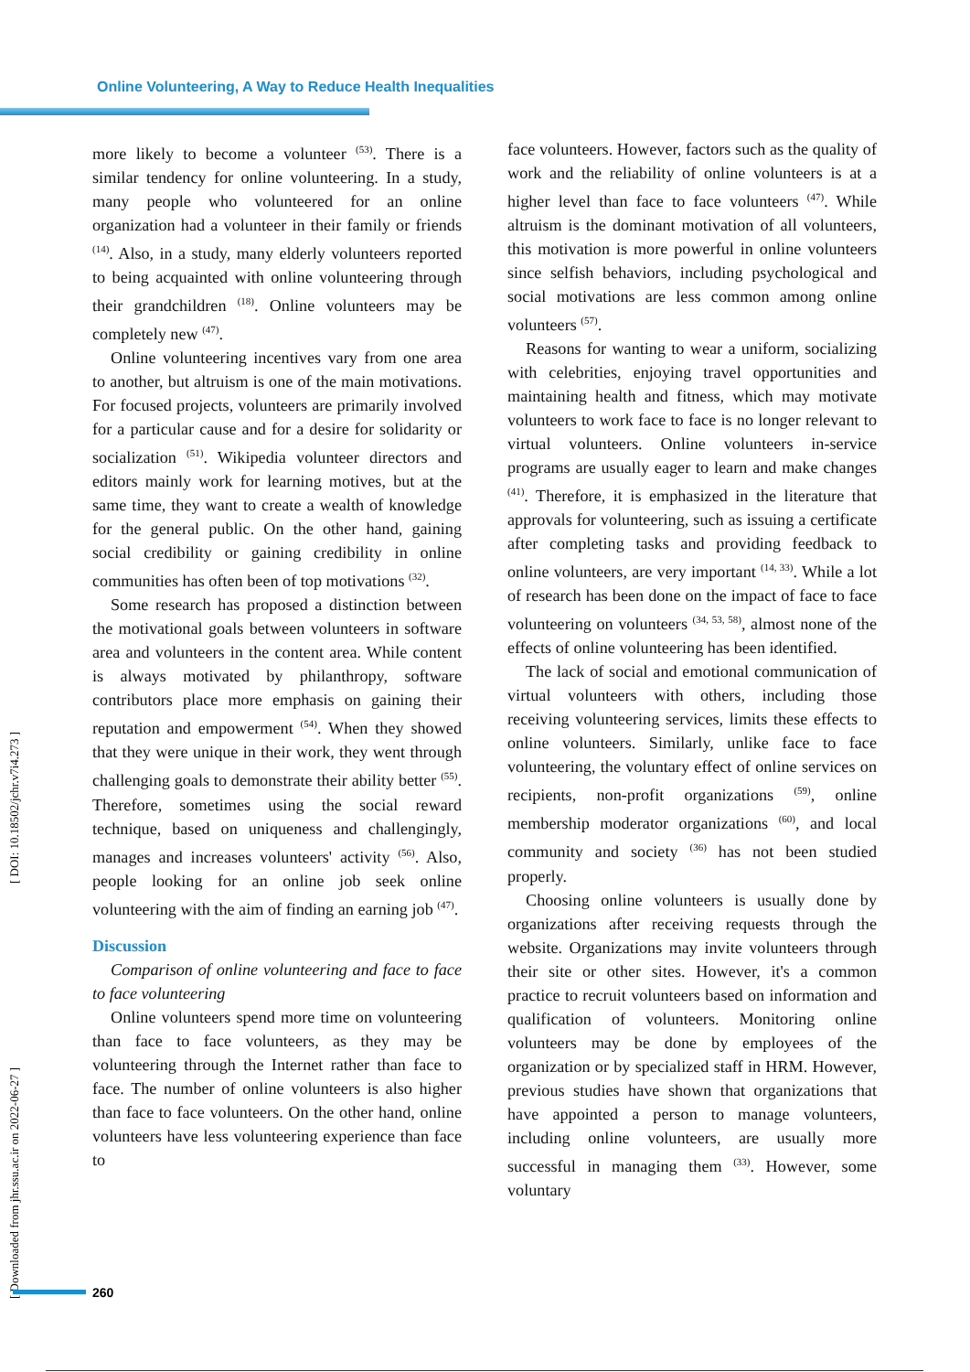Online Volunteering, A Way to Reduce Health Inequalities
[ Downloaded from jhr.ssu.ac.ir on 2022-06-27 ] [ DOI: 10.18502/jchr.v7i4.273 ]
more likely to become a volunteer <sup>(53)</sup>. There is a similar tendency for online volunteering. In a study, many people who volunteered for an online organization had a volunteer in their family or friends <sup>(14)</sup>. Also, in a study, many elderly volunteers reported to being acquainted with online volunteering through their grandchildren <sup>(18)</sup>. Online volunteers may be completely new <sup>(47)</sup>.
Online volunteering incentives vary from one area to another, but altruism is one of the main motivations. For focused projects, volunteers are primarily involved for a particular cause and for a desire for solidarity or socialization <sup>(51)</sup>. Wikipedia volunteer directors and editors mainly work for learning motives, but at the same time, they want to create a wealth of knowledge for the general public. On the other hand, gaining social credibility or gaining credibility in online communities has often been of top motivations <sup>(32)</sup>.
Some research has proposed a distinction between the motivational goals between volunteers in software area and volunteers in the content area. While content is always motivated by philanthropy, software contributors place more emphasis on gaining their reputation and empowerment <sup>(54)</sup>. When they showed that they were unique in their work, they went through challenging goals to demonstrate their ability better <sup>(55)</sup>. Therefore, sometimes using the social reward technique, based on uniqueness and challengingly, manages and increases volunteers' activity <sup>(56)</sup>. Also, people looking for an online job seek online volunteering with the aim of finding an earning job <sup>(47)</sup>.
Discussion
Comparison of online volunteering and face to face to face volunteering
Online volunteers spend more time on volunteering than face to face volunteers, as they may be volunteering through the Internet rather than face to face. The number of online volunteers is also higher than face to face volunteers. On the other hand, online volunteers have less volunteering experience than face to
face volunteers. However, factors such as the quality of work and the reliability of online volunteers is at a higher level than face to face volunteers <sup>(47)</sup>. While altruism is the dominant motivation of all volunteers, this motivation is more powerful in online volunteers since selfish behaviors, including psychological and social motivations are less common among online volunteers <sup>(57)</sup>.
Reasons for wanting to wear a uniform, socializing with celebrities, enjoying travel opportunities and maintaining health and fitness, which may motivate volunteers to work face to face is no longer relevant to virtual volunteers. Online volunteers in-service programs are usually eager to learn and make changes <sup>(41)</sup>. Therefore, it is emphasized in the literature that approvals for volunteering, such as issuing a certificate after completing tasks and providing feedback to online volunteers, are very important <sup>(14, 33)</sup>. While a lot of research has been done on the impact of face to face volunteering on volunteers <sup>(34, 53, 58)</sup>, almost none of the effects of online volunteering has been identified.
The lack of social and emotional communication of virtual volunteers with others, including those receiving volunteering services, limits these effects to online volunteers. Similarly, unlike face to face volunteering, the voluntary effect of online services on recipients, non-profit organizations <sup>(59)</sup>, online membership moderator organizations <sup>(60)</sup>, and local community and society <sup>(36)</sup> has not been studied properly.
Choosing online volunteers is usually done by organizations after receiving requests through the website. Organizations may invite volunteers through their site or other sites. However, it's a common practice to recruit volunteers based on information and qualification of volunteers. Monitoring online volunteers may be done by employees of the organization or by specialized staff in HRM. However, previous studies have shown that organizations that have appointed a person to manage volunteers, including online volunteers, are usually more successful in managing them <sup>(33)</sup>. However, some voluntary
260